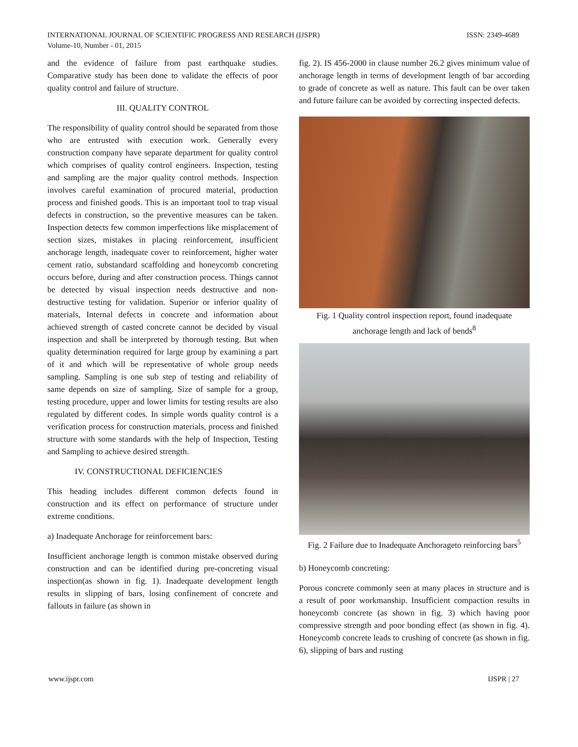INTERNATIONAL JOURNAL OF SCIENTIFIC PROGRESS AND RESEARCH (IJSPR)
Volume-10, Number - 01, 2015
ISSN: 2349-4689
and the evidence of failure from past earthquake studies. Comparative study has been done to validate the effects of poor quality control and failure of structure.
III. QUALITY CONTROL
The responsibility of quality control should be separated from those who are entrusted with execution work. Generally every construction company have separate department for quality control which comprises of quality control engineers. Inspection, testing and sampling are the major quality control methods. Inspection involves careful examination of procured material, production process and finished goods. This is an important tool to trap visual defects in construction, so the preventive measures can be taken. Inspection detects few common imperfections like misplacement of section sizes, mistakes in placing reinforcement, insufficient anchorage length, inadequate cover to reinforcement, higher water cement ratio, substandard scaffolding and honeycomb concreting occurs before, during and after construction process. Things cannot be detected by visual inspection needs destructive and non-destructive testing for validation. Superior or inferior quality of materials, Internal defects in concrete and information about achieved strength of casted concrete cannot be decided by visual inspection and shall be interpreted by thorough testing. But when quality determination required for large group by examining a part of it and which will be representative of whole group needs sampling. Sampling is one sub step of testing and reliability of same depends on size of sampling. Size of sample for a group, testing procedure, upper and lower limits for testing results are also regulated by different codes. In simple words quality control is a verification process for construction materials, process and finished structure with some standards with the help of Inspection, Testing and Sampling to achieve desired strength.
IV. CONSTRUCTIONAL DEFICIENCIES
This heading includes different common defects found in construction and its effect on performance of structure under extreme conditions.
a) Inadequate Anchorage for reinforcement bars:
Insufficient anchorage length is common mistake observed during construction and can be identified during pre-concreting visual inspection(as shown in fig. 1). Inadequate development length results in slipping of bars, losing confinement of concrete and fallouts in failure (as shown in
fig. 2). IS 456-2000 in clause number 26.2 gives minimum value of anchorage length in terms of development length of bar according to grade of concrete as well as nature. This fault can be over taken and future failure can be avoided by correcting inspected defects.
Fig. 1 Quality control inspection report, found inadequate anchorage length and lack of bends<sup>8</sup>
Fig. 2 Failure due to Inadequate Anchorageto reinforcing bars<sup>5</sup>
b) Honeycomb concreting:
Porous concrete commonly seen at many places in structure and is a result of poor workmanship. Insufficient compaction results in honeycomb concrete (as shown in fig. 3) which having poor compressive strength and poor bonding effect (as shown in fig. 4). Honeycomb concrete leads to crushing of concrete (as shown in fig. 6), slipping of bars and rusting
www.ijspr.com IJSPR | 27